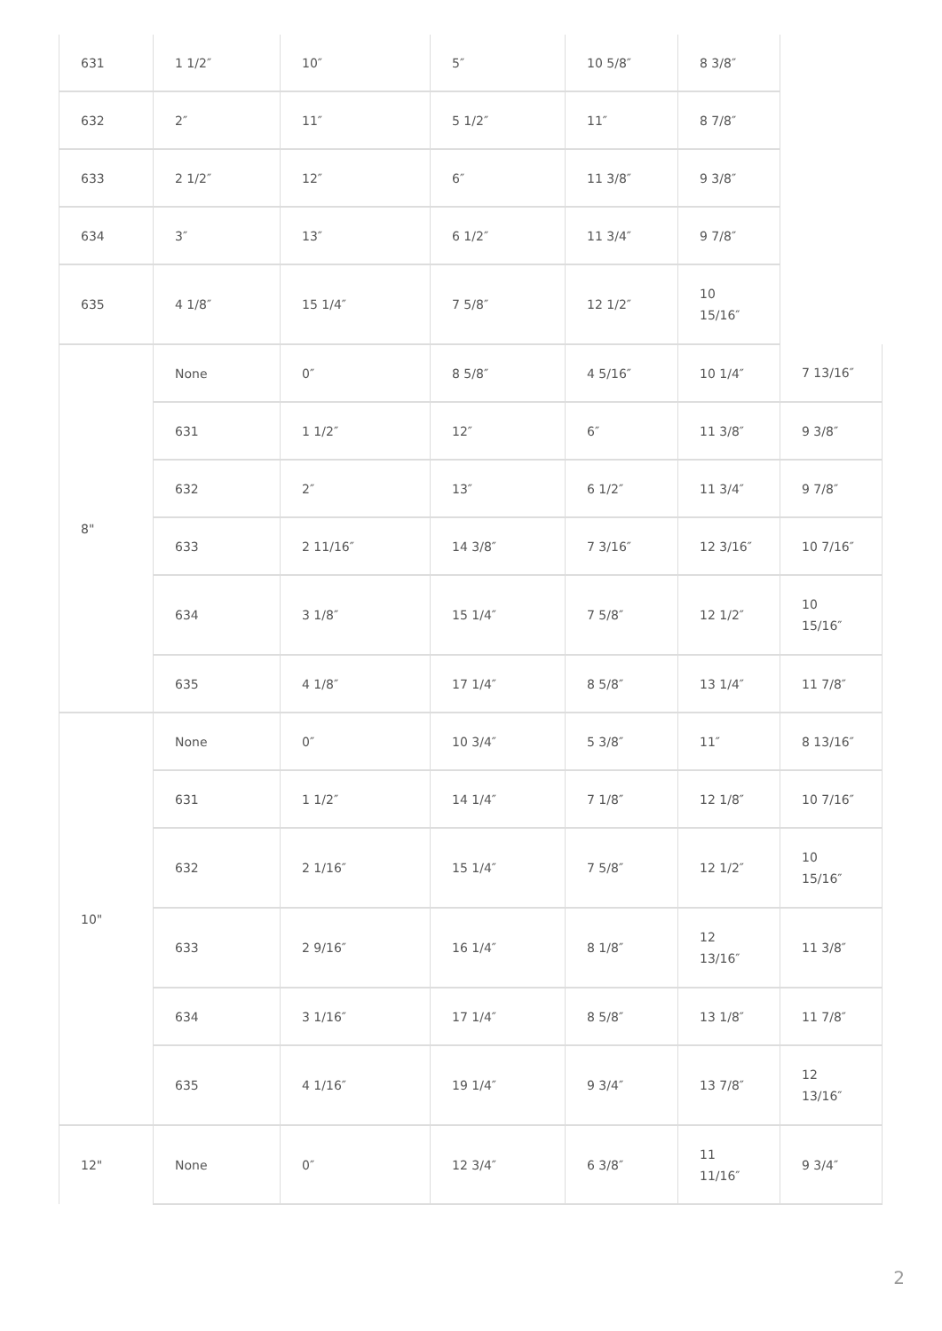| 631 | 1 1/2″ | 10″ | 5″ | 10 5/8″ | 8 3/8″ | |
| 632 | 2″ | 11″ | 5 1/2″ | 11″ | 8 7/8″ | |
| 633 | 2 1/2″ | 12″ | 6″ | 11 3/8″ | 9 3/8″ | |
| 634 | 3″ | 13″ | 6 1/2″ | 11 3/4″ | 9 7/8″ | |
| 635 | 4 1/8″ | 15 1/4″ | 7 5/8″ | 12 1/2″ | 10 15/16″ | |
| 8" | None | 0″ | 8 5/8″ | 4 5/16″ | 10 1/4″ | 7 13/16″ |
| | 631 | 1 1/2″ | 12″ | 6″ | 11 3/8″ | 9 3/8″ |
| | 632 | 2″ | 13″ | 6 1/2″ | 11 3/4″ | 9 7/8″ |
| | 633 | 2 11/16″ | 14 3/8″ | 7 3/16″ | 12 3/16″ | 10 7/16″ |
| | 634 | 3 1/8″ | 15 1/4″ | 7 5/8″ | 12 1/2″ | 10 15/16″ |
| | 635 | 4 1/8″ | 17 1/4″ | 8 5/8″ | 13 1/4″ | 11 7/8″ |
| 10" | None | 0″ | 10 3/4″ | 5 3/8″ | 11″ | 8 13/16″ |
| | 631 | 1 1/2″ | 14 1/4″ | 7 1/8″ | 12 1/8″ | 10 7/16″ |
| | 632 | 2 1/16″ | 15 1/4″ | 7 5/8″ | 12 1/2″ | 10 15/16″ |
| | 633 | 2 9/16″ | 16 1/4″ | 8 1/8″ | 12 13/16″ | 11 3/8″ |
| | 634 | 3 1/16″ | 17 1/4″ | 8 5/8″ | 13 1/8″ | 11 7/8″ |
| | 635 | 4 1/16″ | 19 1/4″ | 9 3/4″ | 13 7/8″ | 12 13/16″ |
| 12" | None | 0″ | 12 3/4″ | 6 3/8″ | 11 11/16″ | 9 3/4″ |
2